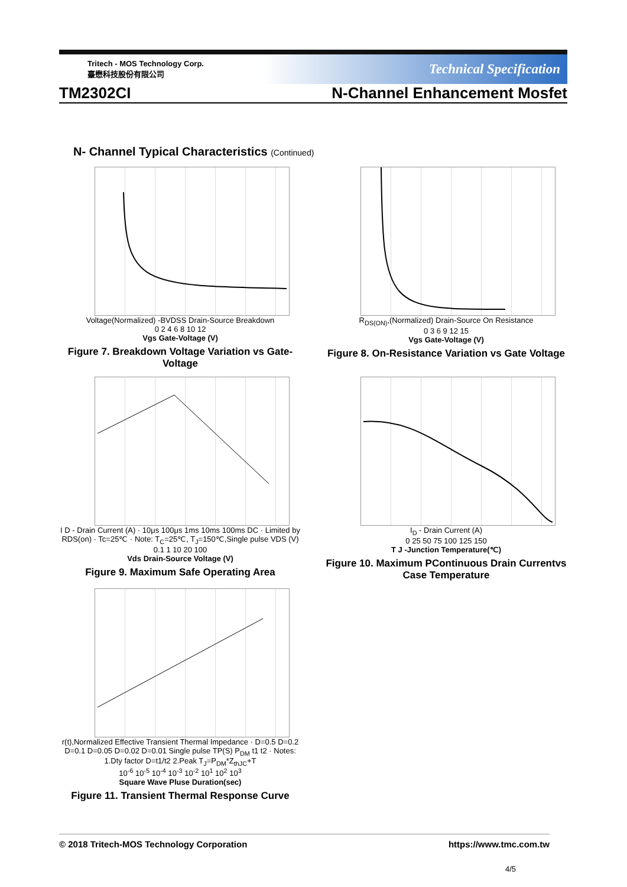Tritech - MOS Technology Corp.
臺懋科技股份有限公司
Technical Specification
TM2302CI N-Channel Enhancement Mosfet
N- Channel Typical Characteristics (Continued)
Voltage(Normalized) -BVDSS Drain-Source Breakdown
0 2 4 6 8 10 12
Vgs Gate-Voltage (V)
Figure 7. Breakdown Voltage Variation vs Gate-Voltage
R<sub>DS(ON)</sub>,(Normalized) Drain-Source On Resistance
0 3 6 9 12 15
Vgs Gate-Voltage (V)
Figure 8. On-Resistance Variation vs Gate Voltage
I D - Drain Current (A) · 10μs 100μs 1ms 10ms 100ms DC · Limited by RDS(on) · Tc=25℃ · Note: T<sub>C</sub>=25℃, T<sub>J</sub>=150℃,Single pulse VDS (V)
0.1 1 10 20 100
Vds Drain-Source Voltage (V)
Figure 9. Maximum Safe Operating Area
I<sub>D</sub> - Drain Current (A)
0 25 50 75 100 125 150
T J -Junction Temperature(℃)
Figure 10. Maximum PContinuous Drain Currentvs Case Temperature
r(t),Normalized Effective Transient Thermal Impedance · D=0.5 D=0.2 D=0.1 D=0.05 D=0.02 D=0.01 Single pulse TP(S) P<sub>DM</sub> t1 t2 · Notes: 1.Dty factor D=t1/t2 2.Peak T<sub>J</sub>=P<sub>DM</sub>*Z<sub>thJC</sub>+T
10<sup>-6</sup> 10<sup>-5</sup> 10<sup>-4</sup> 10<sup>-3</sup> 10<sup>-2</sup> 10<sup>1</sup> 10<sup>2</sup> 10<sup>3</sup>
Square Wave Pluse Duration(sec)
Figure 11. Transient Thermal Response Curve
© 2018 Tritech-MOS Technology Corporation https://www.tmc.com.tw
4/5